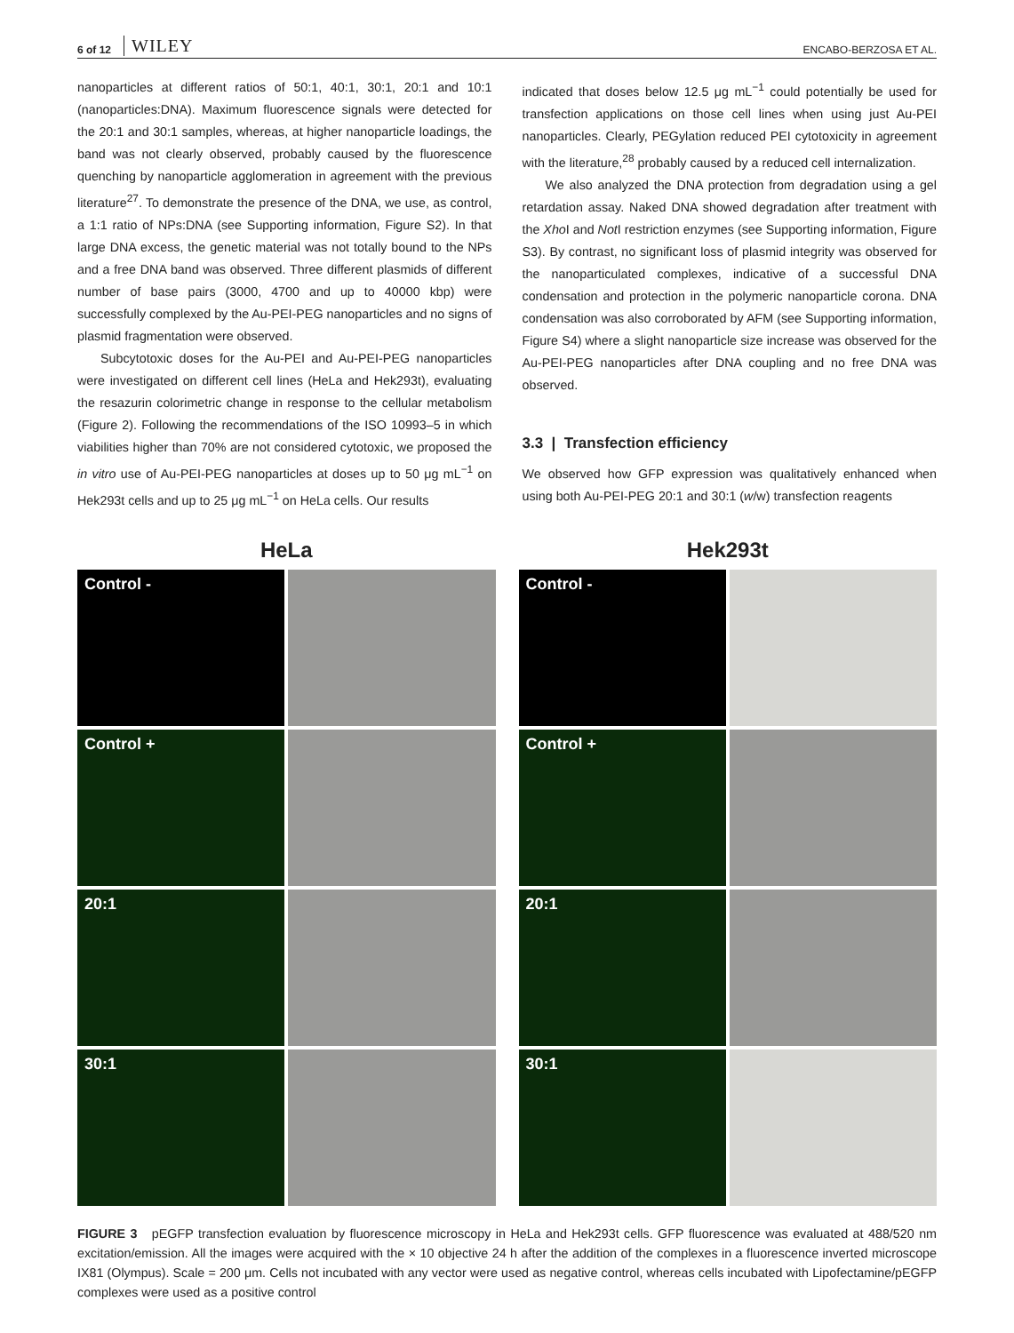6 of 12 WILEY ENCABO-BERZOSA ET AL.
nanoparticles at different ratios of 50:1, 40:1, 30:1, 20:1 and 10:1 (nanoparticles:DNA). Maximum fluorescence signals were detected for the 20:1 and 30:1 samples, whereas, at higher nanoparticle loadings, the band was not clearly observed, probably caused by the fluorescence quenching by nanoparticle agglomeration in agreement with the previous literature<sup>27</sup>. To demonstrate the presence of the DNA, we use, as control, a 1:1 ratio of NPs:DNA (see Supporting information, Figure S2). In that large DNA excess, the genetic material was not totally bound to the NPs and a free DNA band was observed. Three different plasmids of different number of base pairs (3000, 4700 and up to 40000 kbp) were successfully complexed by the Au-PEI-PEG nanoparticles and no signs of plasmid fragmentation were observed.
Subcytotoxic doses for the Au-PEI and Au-PEI-PEG nanoparticles were investigated on different cell lines (HeLa and Hek293t), evaluating the resazurin colorimetric change in response to the cellular metabolism (Figure 2). Following the recommendations of the ISO 10993–5 in which viabilities higher than 70% are not considered cytotoxic, we proposed the in vitro use of Au-PEI-PEG nanoparticles at doses up to 50 μg mL<sup>−1</sup> on Hek293t cells and up to 25 μg mL<sup>−1</sup> on HeLa cells. Our results
indicated that doses below 12.5 μg mL<sup>−1</sup> could potentially be used for transfection applications on those cell lines when using just Au-PEI nanoparticles. Clearly, PEGylation reduced PEI cytotoxicity in agreement with the literature,<sup>28</sup> probably caused by a reduced cell internalization.
We also analyzed the DNA protection from degradation using a gel retardation assay. Naked DNA showed degradation after treatment with the Xho I and Not I restriction enzymes (see Supporting information, Figure S3). By contrast, no significant loss of plasmid integrity was observed for the nanoparticulated complexes, indicative of a successful DNA condensation and protection in the polymeric nanoparticle corona. DNA condensation was also corroborated by AFM (see Supporting information, Figure S4) where a slight nanoparticle size increase was observed for the Au-PEI-PEG nanoparticles after DNA coupling and no free DNA was observed.
3.3 | Transfection efficiency
We observed how GFP expression was qualitatively enhanced when using both Au-PEI-PEG 20:1 and 30:1 (w/w) transfection reagents
HeLa
Control -
Control +
20:1
30:1
Hek293t
Control -
Control +
20:1
30:1
FIGURE 3 pEGFP transfection evaluation by fluorescence microscopy in HeLa and Hek293t cells. GFP fluorescence was evaluated at 488/520 nm excitation/emission. All the images were acquired with the × 10 objective 24 h after the addition of the complexes in a fluorescence inverted microscope IX81 (Olympus). Scale = 200 μm. Cells not incubated with any vector were used as negative control, whereas cells incubated with Lipofectamine/pEGFP complexes were used as a positive control